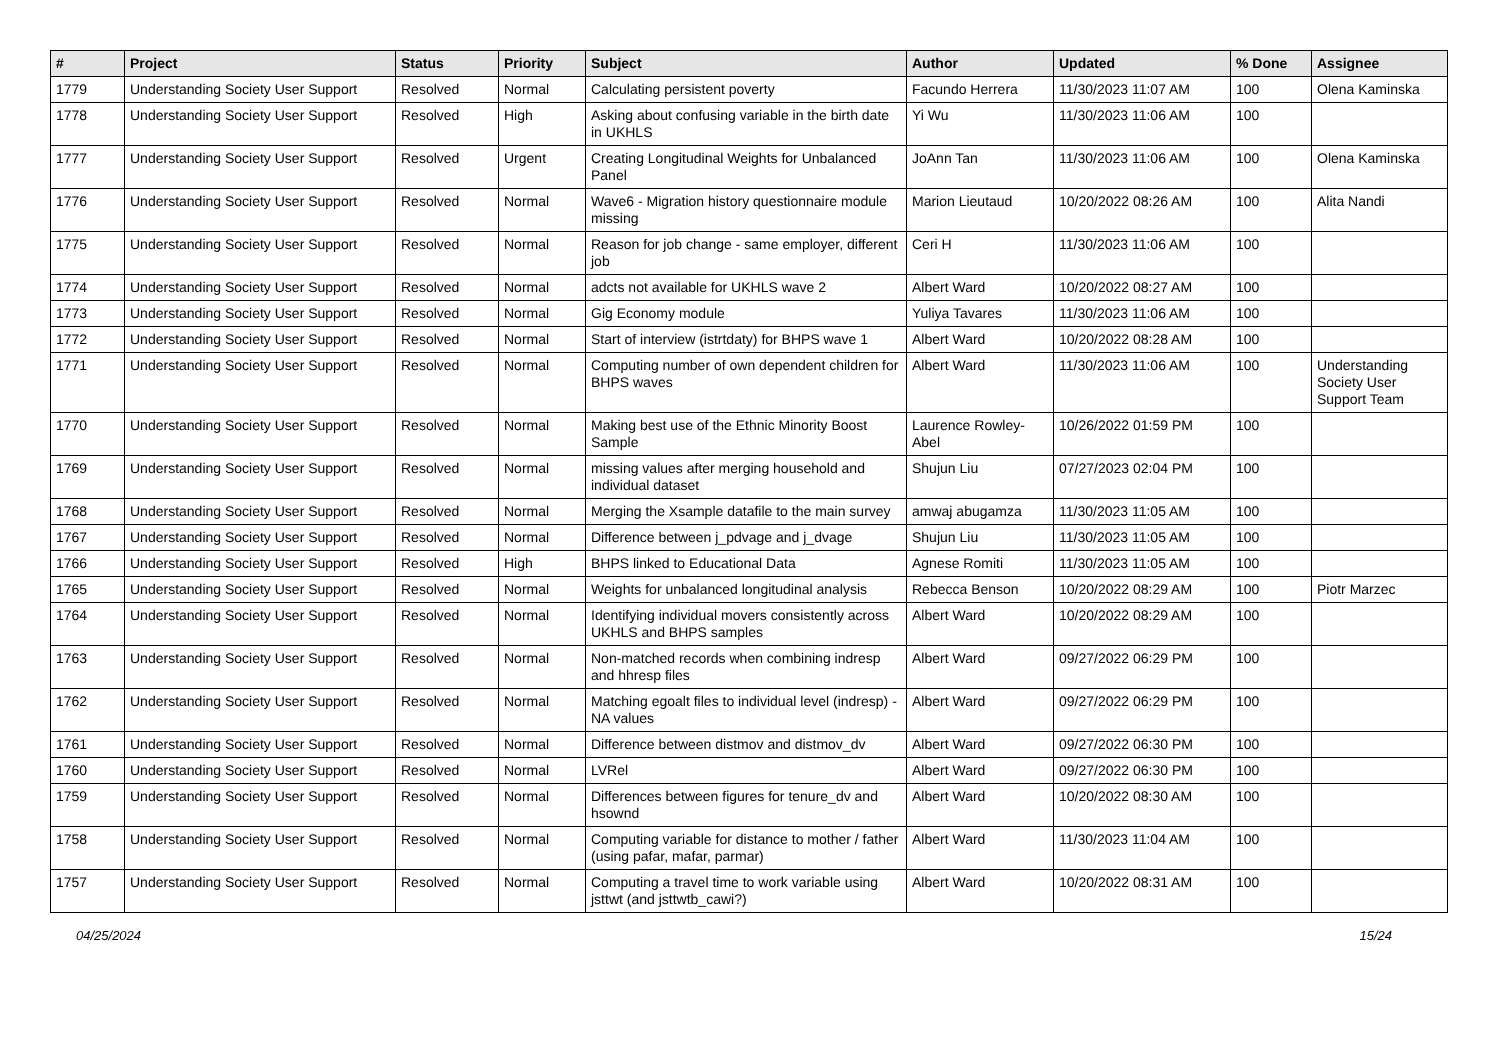| # | Project | Status | Priority | Subject | Author | Updated | % Done | Assignee |
| --- | --- | --- | --- | --- | --- | --- | --- | --- |
| 1779 | Understanding Society User Support | Resolved | Normal | Calculating persistent poverty | Facundo Herrera | 11/30/2023 11:07 AM | 100 | Olena Kaminska |
| 1778 | Understanding Society User Support | Resolved | High | Asking about confusing variable in the birth date in UKHLS | Yi Wu | 11/30/2023 11:06 AM | 100 | |
| 1777 | Understanding Society User Support | Resolved | Urgent | Creating Longitudinal Weights for Unbalanced Panel | JoAnn Tan | 11/30/2023 11:06 AM | 100 | Olena Kaminska |
| 1776 | Understanding Society User Support | Resolved | Normal | Wave6 - Migration history questionnaire module missing | Marion Lieutaud | 10/20/2022 08:26 AM | 100 | Alita Nandi |
| 1775 | Understanding Society User Support | Resolved | Normal | Reason for job change - same employer, different job | Ceri H | 11/30/2023 11:06 AM | 100 | |
| 1774 | Understanding Society User Support | Resolved | Normal | adcts not available for UKHLS wave 2 | Albert Ward | 10/20/2022 08:27 AM | 100 | |
| 1773 | Understanding Society User Support | Resolved | Normal | Gig Economy module | Yuliya Tavares | 11/30/2023 11:06 AM | 100 | |
| 1772 | Understanding Society User Support | Resolved | Normal | Start of interview (istrtdaty) for BHPS wave 1 | Albert Ward | 10/20/2022 08:28 AM | 100 | |
| 1771 | Understanding Society User Support | Resolved | Normal | Computing number of own dependent children for BHPS waves | Albert Ward | 11/30/2023 11:06 AM | 100 | Understanding Society User Support Team |
| 1770 | Understanding Society User Support | Resolved | Normal | Making best use of the Ethnic Minority Boost Sample | Laurence Rowley-Abel | 10/26/2022 01:59 PM | 100 | |
| 1769 | Understanding Society User Support | Resolved | Normal | missing values after merging household and individual dataset | Shujun Liu | 07/27/2023 02:04 PM | 100 | |
| 1768 | Understanding Society User Support | Resolved | Normal | Merging the Xsample datafile to the main survey | amwaj abugamza | 11/30/2023 11:05 AM | 100 | |
| 1767 | Understanding Society User Support | Resolved | Normal | Difference between j_pdvage and j_dvage | Shujun Liu | 11/30/2023 11:05 AM | 100 | |
| 1766 | Understanding Society User Support | Resolved | High | BHPS linked to Educational Data | Agnese Romiti | 11/30/2023 11:05 AM | 100 | |
| 1765 | Understanding Society User Support | Resolved | Normal | Weights for unbalanced longitudinal analysis | Rebecca Benson | 10/20/2022 08:29 AM | 100 | Piotr Marzec |
| 1764 | Understanding Society User Support | Resolved | Normal | Identifying individual movers consistently across UKHLS and BHPS samples | Albert Ward | 10/20/2022 08:29 AM | 100 | |
| 1763 | Understanding Society User Support | Resolved | Normal | Non-matched records when combining indresp and hhresp files | Albert Ward | 09/27/2022 06:29 PM | 100 | |
| 1762 | Understanding Society User Support | Resolved | Normal | Matching egoalt files to individual level (indresp) - NA values | Albert Ward | 09/27/2022 06:29 PM | 100 | |
| 1761 | Understanding Society User Support | Resolved | Normal | Difference between distmov and distmov_dv | Albert Ward | 09/27/2022 06:30 PM | 100 | |
| 1760 | Understanding Society User Support | Resolved | Normal | LVRel | Albert Ward | 09/27/2022 06:30 PM | 100 | |
| 1759 | Understanding Society User Support | Resolved | Normal | Differences between figures for tenure_dv and hsownd | Albert Ward | 10/20/2022 08:30 AM | 100 | |
| 1758 | Understanding Society User Support | Resolved | Normal | Computing variable for distance to mother / father (using pafar, mafar, parmar) | Albert Ward | 11/30/2023 11:04 AM | 100 | |
| 1757 | Understanding Society User Support | Resolved | Normal | Computing a travel time to work variable using jsttwt (and jsttwtb_cawi?) | Albert Ward | 10/20/2022 08:31 AM | 100 | |
04/25/2024 15/24